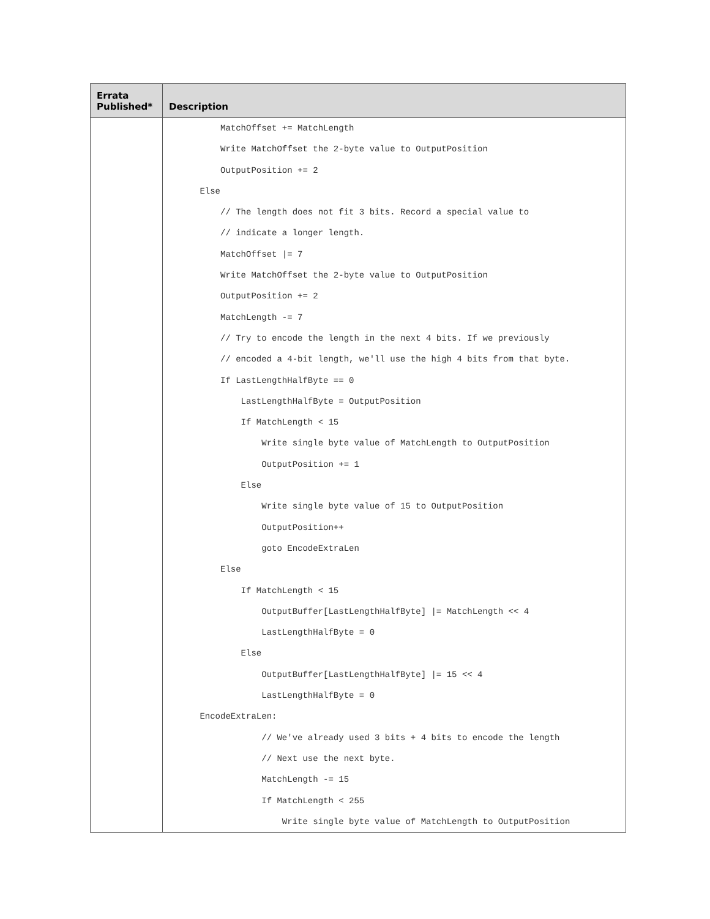| Errata Published* | Description |
| --- | --- |
| | MatchOffset += MatchLength Write MatchOffset the 2-byte value to OutputPosition OutputPosition += 2 Else // The length does not fit 3 bits. Record a special value to // indicate a longer length. MatchOffset /= 7 Write MatchOffset the 2-byte value to OutputPosition OutputPosition += 2 MatchLength -= 7 // Try to encode the length in the next 4 bits. If we previously // encoded a 4-bit length, we'll use the high 4 bits from that byte. If LastLengthHalfByte == 0 LastLengthHalfByte = OutputPosition If MatchLength < 15 Write single byte value of MatchLength to OutputPosition OutputPosition += 1 Else Write single byte value of 15 to OutputPosition OutputPosition++ goto EncodeExtraLen Else If MatchLength < 15 OutputBuffer[LastLengthHalfByte] /= MatchLength << 4 LastLengthHalfByte = 0 Else OutputBuffer[LastLengthHalfByte] /= 15 << 4 LastLengthHalfByte = 0 EncodeExtraLen: // We've already used 3 bits + 4 bits to encode the length // Next use the next byte. MatchLength -= 15 If MatchLength < 255 Write single byte value of MatchLength to OutputPosition |